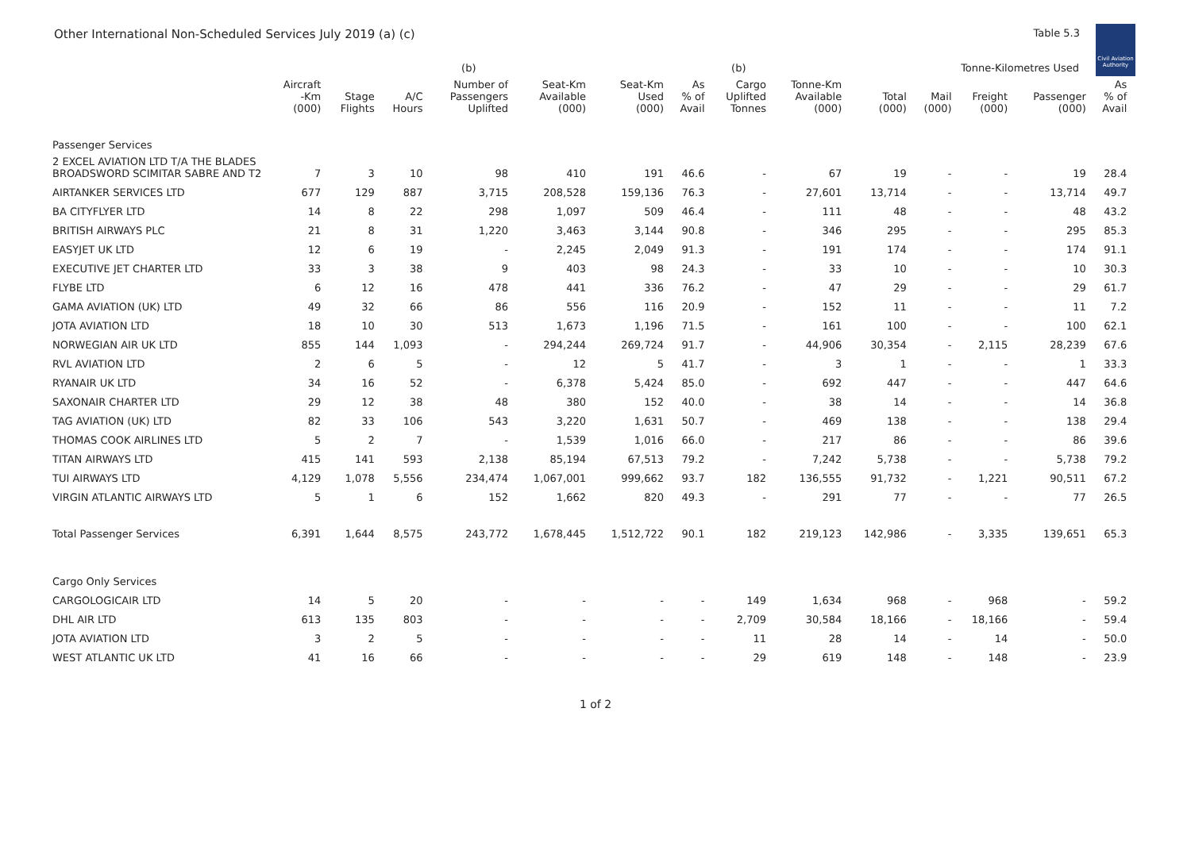Other International Non-Scheduled Services July 2019 (a) (c) Table 5.3
Civil Aviation Authority
| | | | | (b) | | | | (b) | | | Tonne-Kilometres Used | | | | |
| --- | --- | --- | --- | --- | --- | --- | --- | --- | --- | --- | --- | --- | --- | --- | --- |
| | Aircraft -Km (000) | Stage Flights | A/C Hours | Number of Passengers Uplifted | Seat-Km Available (000) | Seat-Km Used (000) | As % of Avail | Cargo Uplifted Tonnes | Tonne-Km Available (000) | Total (000) | Mail (000) | Freight (000) | Passenger (000) | As % of Avail | |
| Passenger Services | | | | | | | | | | | | | | | |
| 2 EXCEL AVIATION LTD T/A THE BLADES BROADSWORD SCIMITAR SABRE AND T2 | 7 | 3 | 10 | 98 | 410 | 191 | 46.6 | - | 67 | 19 | - | - | 19 | 28.4 | |
| AIRTANKER SERVICES LTD | 677 | 129 | 887 | 3,715 | 208,528 | 159,136 | 76.3 | - | 27,601 | 13,714 | - | - | 13,714 | 49.7 | |
| BA CITYFLYER LTD | 14 | 8 | 22 | 298 | 1,097 | 509 | 46.4 | - | 111 | 48 | - | - | 48 | 43.2 | |
| BRITISH AIRWAYS PLC | 21 | 8 | 31 | 1,220 | 3,463 | 3,144 | 90.8 | - | 346 | 295 | - | - | 295 | 85.3 | |
| EASYJET UK LTD | 12 | 6 | 19 | - | 2,245 | 2,049 | 91.3 | - | 191 | 174 | - | - | 174 | 91.1 | |
| EXECUTIVE JET CHARTER LTD | 33 | 3 | 38 | 9 | 403 | 98 | 24.3 | - | 33 | 10 | - | - | 10 | 30.3 | |
| FLYBE LTD | 6 | 12 | 16 | 478 | 441 | 336 | 76.2 | - | 47 | 29 | - | - | 29 | 61.7 | |
| GAMA AVIATION (UK) LTD | 49 | 32 | 66 | 86 | 556 | 116 | 20.9 | - | 152 | 11 | - | - | 11 | 7.2 | |
| JOTA AVIATION LTD | 18 | 10 | 30 | 513 | 1,673 | 1,196 | 71.5 | - | 161 | 100 | - | - | 100 | 62.1 | |
| NORWEGIAN AIR UK LTD | 855 | 144 | 1,093 | - | 294,244 | 269,724 | 91.7 | - | 44,906 | 30,354 | - | 2,115 | 28,239 | 67.6 | |
| RVL AVIATION LTD | 2 | 6 | 5 | - | 12 | 5 | 41.7 | - | 3 | 1 | - | - | 1 | 33.3 | |
| RYANAIR UK LTD | 34 | 16 | 52 | - | 6,378 | 5,424 | 85.0 | - | 692 | 447 | - | - | 447 | 64.6 | |
| SAXONAIR CHARTER LTD | 29 | 12 | 38 | 48 | 380 | 152 | 40.0 | - | 38 | 14 | - | - | 14 | 36.8 | |
| TAG AVIATION (UK) LTD | 82 | 33 | 106 | 543 | 3,220 | 1,631 | 50.7 | - | 469 | 138 | - | - | 138 | 29.4 | |
| THOMAS COOK AIRLINES LTD | 5 | 2 | 7 | - | 1,539 | 1,016 | 66.0 | - | 217 | 86 | - | - | 86 | 39.6 | |
| TITAN AIRWAYS LTD | 415 | 141 | 593 | 2,138 | 85,194 | 67,513 | 79.2 | - | 7,242 | 5,738 | - | - | 5,738 | 79.2 | |
| TUI AIRWAYS LTD | 4,129 | 1,078 | 5,556 | 234,474 | 1,067,001 | 999,662 | 93.7 | 182 | 136,555 | 91,732 | - | 1,221 | 90,511 | 67.2 | |
| VIRGIN ATLANTIC AIRWAYS LTD | 5 | 1 | 6 | 152 | 1,662 | 820 | 49.3 | - | 291 | 77 | - | - | 77 | 26.5 | |
| Total Passenger Services | 6,391 | 1,644 | 8,575 | 243,772 | 1,678,445 | 1,512,722 | 90.1 | 182 | 219,123 | 142,986 | - | 3,335 | 139,651 | 65.3 | |
| Cargo Only Services | | | | | | | | | | | | | | | |
| CARGOLOGICAIR LTD | 14 | 5 | 20 | - | - | - | - | 149 | 1,634 | 968 | - | 968 | - | 59.2 | |
| DHL AIR LTD | 613 | 135 | 803 | - | - | - | - | 2,709 | 30,584 | 18,166 | - | 18,166 | - | 59.4 | |
| JOTA AVIATION LTD | 3 | 2 | 5 | - | - | - | - | 11 | 28 | 14 | - | 14 | - | 50.0 | |
| WEST ATLANTIC UK LTD | 41 | 16 | 66 | - | - | - | - | 29 | 619 | 148 | - | 148 | - | 23.9 | |
1 of 2